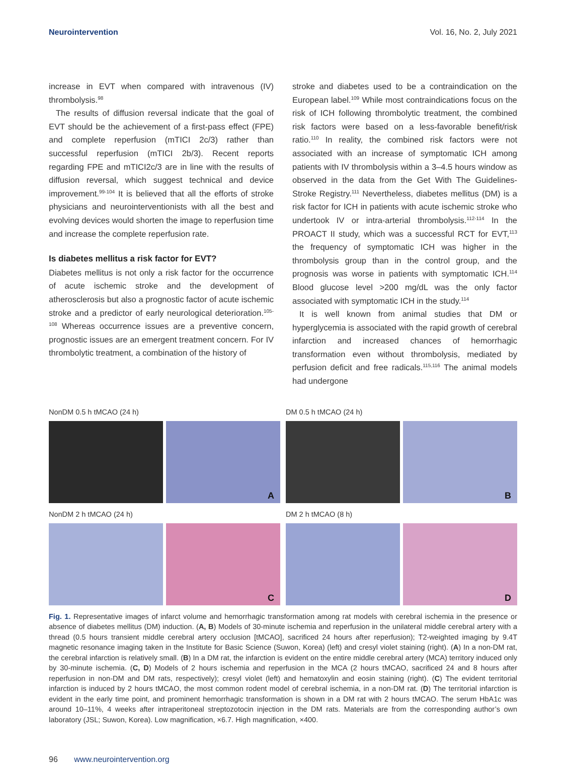Neurointervention Vol. 16, No. 2, July 2021
increase in EVT when compared with intravenous (IV) thrombolysis.<sup>98</sup>
The results of diffusion reversal indicate that the goal of EVT should be the achievement of a first-pass effect (FPE) and complete reperfusion (mTICI 2c/3) rather than successful reperfusion (mTICI 2b/3). Recent reports regarding FPE and mTICI2c/3 are in line with the results of diffusion reversal, which suggest technical and device improvement.<sup>99-104</sup> It is believed that all the efforts of stroke physicians and neurointerventionists with all the best and evolving devices would shorten the image to reperfusion time and increase the complete reperfusion rate.
Is diabetes mellitus a risk factor for EVT?
Diabetes mellitus is not only a risk factor for the occurrence of acute ischemic stroke and the development of atherosclerosis but also a prognostic factor of acute ischemic stroke and a predictor of early neurological deterioration.<sup>105-108</sup> Whereas occurrence issues are a preventive concern, prognostic issues are an emergent treatment concern. For IV thrombolytic treatment, a combination of the history of
stroke and diabetes used to be a contraindication on the European label.<sup>109</sup> While most contraindications focus on the risk of ICH following thrombolytic treatment, the combined risk factors were based on a less-favorable benefit/risk ratio.<sup>110</sup> In reality, the combined risk factors were not associated with an increase of symptomatic ICH among patients with IV thrombolysis within a 3–4.5 hours window as observed in the data from the Get With The Guidelines-Stroke Registry.<sup>111</sup> Nevertheless, diabetes mellitus (DM) is a risk factor for ICH in patients with acute ischemic stroke who undertook IV or intra-arterial thrombolysis.<sup>112-114</sup> In the PROACT II study, which was a successful RCT for EVT,<sup>113</sup> the frequency of symptomatic ICH was higher in the thrombolysis group than in the control group, and the prognosis was worse in patients with symptomatic ICH.<sup>114</sup> Blood glucose level >200 mg/dL was the only factor associated with symptomatic ICH in the study.<sup>114</sup>
It is well known from animal studies that DM or hyperglycemia is associated with the rapid growth of cerebral infarction and increased chances of hemorrhagic transformation even without thrombolysis, mediated by perfusion deficit and free radicals.<sup>115,116</sup> The animal models had undergone
NonDM 0.5 h tMCAO (24 h)
A
DM 0.5 h tMCAO (24 h)
B
NonDM 2 h tMCAO (24 h)
C
DM 2 h tMCAO (8 h)
D
Fig. 1. Representative images of infarct volume and hemorrhagic transformation among rat models with cerebral ischemia in the presence or absence of diabetes mellitus (DM) induction. (A, B) Models of 30-minute ischemia and reperfusion in the unilateral middle cerebral artery with a thread (0.5 hours transient middle cerebral artery occlusion [tMCAO], sacrificed 24 hours after reperfusion); T2-weighted imaging by 9.4T magnetic resonance imaging taken in the Institute for Basic Science (Suwon, Korea) (left) and cresyl violet staining (right). (A) In a non-DM rat, the cerebral infarction is relatively small. (B) In a DM rat, the infarction is evident on the entire middle cerebral artery (MCA) territory induced only by 30-minute ischemia. (C, D) Models of 2 hours ischemia and reperfusion in the MCA (2 hours tMCAO, sacrificed 24 and 8 hours after reperfusion in non-DM and DM rats, respectively); cresyl violet (left) and hematoxylin and eosin staining (right). (C) The evident territorial infarction is induced by 2 hours tMCAO, the most common rodent model of cerebral ischemia, in a non-DM rat. (D) The territorial infarction is evident in the early time point, and prominent hemorrhagic transformation is shown in a DM rat with 2 hours tMCAO. The serum HbA1c was around 10–11%, 4 weeks after intraperitoneal streptozotocin injection in the DM rats. Materials are from the corresponding author’s own laboratory (JSL; Suwon, Korea). Low magnification, ×6.7. High magnification, ×400.
96 www.neurointervention.org